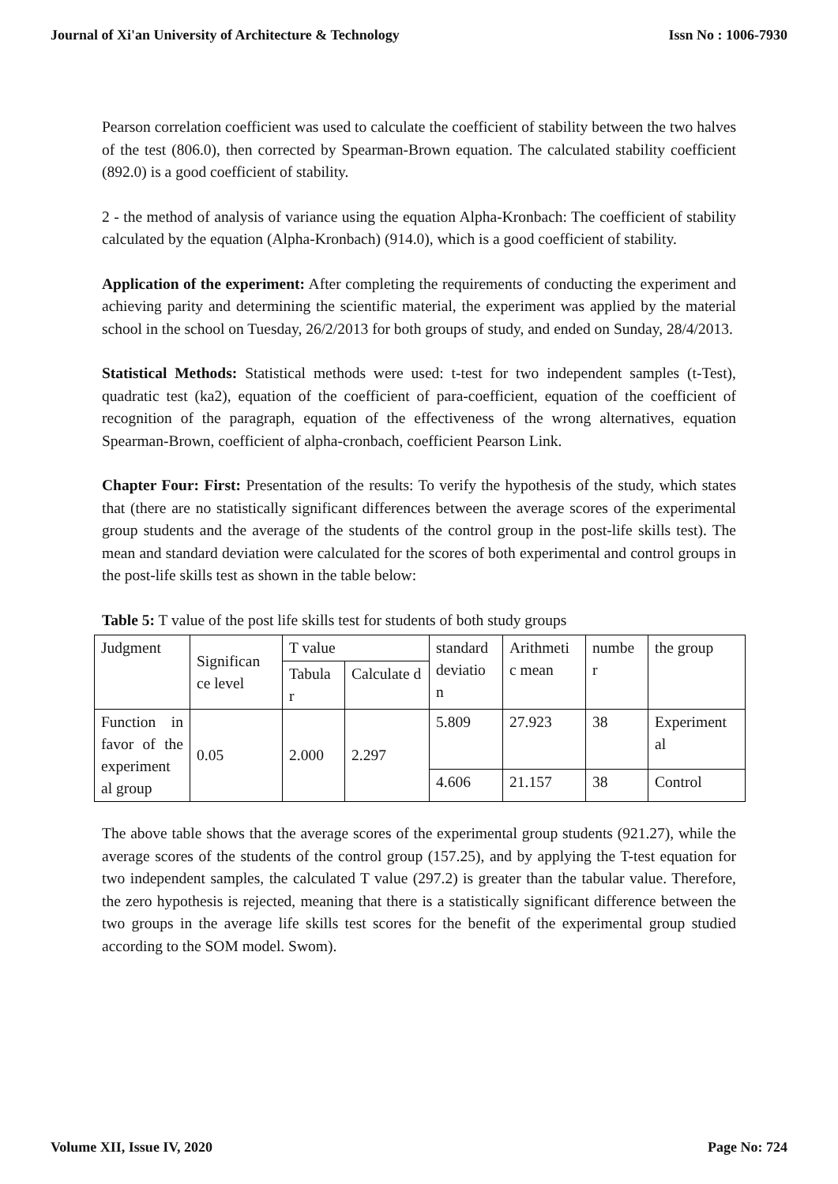Journal of Xi'an University of Architecture & Technology Issn No : 1006-7930
Pearson correlation coefficient was used to calculate the coefficient of stability between the two halves of the test (806.0), then corrected by Spearman-Brown equation. The calculated stability coefficient (892.0) is a good coefficient of stability.
2 - the method of analysis of variance using the equation Alpha-Kronbach: The coefficient of stability calculated by the equation (Alpha-Kronbach) (914.0), which is a good coefficient of stability.
Application of the experiment: After completing the requirements of conducting the experiment and achieving parity and determining the scientific material, the experiment was applied by the material school in the school on Tuesday, 26/2/2013 for both groups of study, and ended on Sunday, 28/4/2013.
Statistical Methods: Statistical methods were used: t-test for two independent samples (t-Test), quadratic test (ka2), equation of the coefficient of para-coefficient, equation of the coefficient of recognition of the paragraph, equation of the effectiveness of the wrong alternatives, equation Spearman-Brown, coefficient of alpha-cronbach, coefficient Pearson Link.
Chapter Four: First: Presentation of the results: To verify the hypothesis of the study, which states that (there are no statistically significant differences between the average scores of the experimental group students and the average of the students of the control group in the post-life skills test). The mean and standard deviation were calculated for the scores of both experimental and control groups in the post-life skills test as shown in the table below:
Table 5: T value of the post life skills test for students of both study groups
| Judgment | Significan ce level | T value | | standard deviatio n | Arithmeti c mean | numbe r | the group |
| | | Tabula r | Calculate d | | | | |
| Function in favor of the experiment al group | 0.05 | 2.000 | 2.297 | 5.809 | 27.923 | 38 | Experiment al |
| | | | | 4.606 | 21.157 | 38 | Control |
The above table shows that the average scores of the experimental group students (921.27), while the average scores of the students of the control group (157.25), and by applying the T-test equation for two independent samples, the calculated T value (297.2) is greater than the tabular value. Therefore, the zero hypothesis is rejected, meaning that there is a statistically significant difference between the two groups in the average life skills test scores for the benefit of the experimental group studied according to the SOM model. Swom).
Volume XII, Issue IV, 2020 Page No: 724